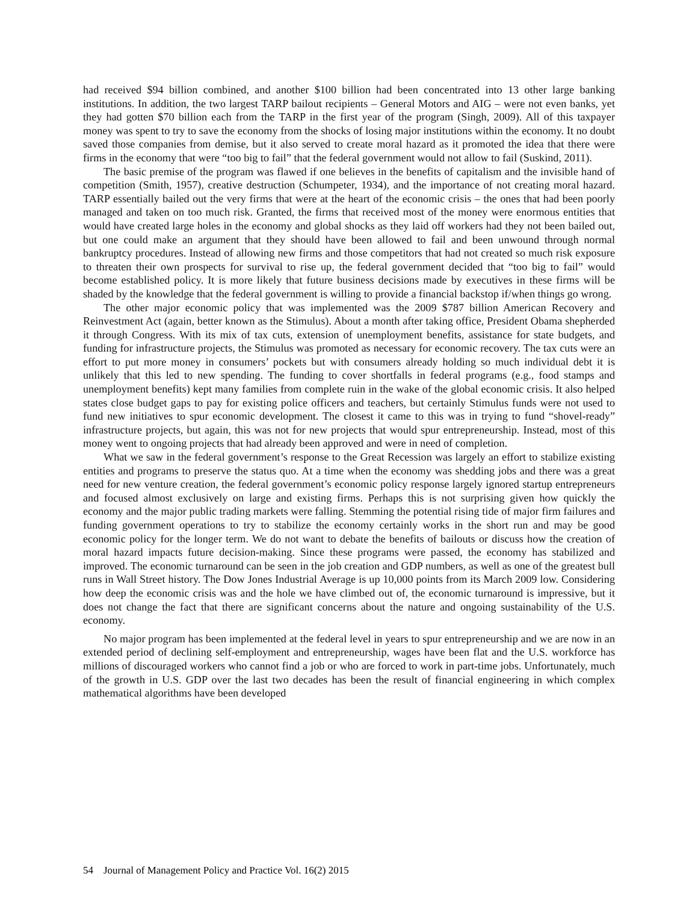had received $94 billion combined, and another $100 billion had been concentrated into 13 other large banking institutions. In addition, the two largest TARP bailout recipients – General Motors and AIG – were not even banks, yet they had gotten $70 billion each from the TARP in the first year of the program (Singh, 2009). All of this taxpayer money was spent to try to save the economy from the shocks of losing major institutions within the economy. It no doubt saved those companies from demise, but it also served to create moral hazard as it promoted the idea that there were firms in the economy that were “too big to fail” that the federal government would not allow to fail (Suskind, 2011).
The basic premise of the program was flawed if one believes in the benefits of capitalism and the invisible hand of competition (Smith, 1957), creative destruction (Schumpeter, 1934), and the importance of not creating moral hazard. TARP essentially bailed out the very firms that were at the heart of the economic crisis – the ones that had been poorly managed and taken on too much risk. Granted, the firms that received most of the money were enormous entities that would have created large holes in the economy and global shocks as they laid off workers had they not been bailed out, but one could make an argument that they should have been allowed to fail and been unwound through normal bankruptcy procedures. Instead of allowing new firms and those competitors that had not created so much risk exposure to threaten their own prospects for survival to rise up, the federal government decided that “too big to fail” would become established policy. It is more likely that future business decisions made by executives in these firms will be shaded by the knowledge that the federal government is willing to provide a financial backstop if/when things go wrong.
The other major economic policy that was implemented was the 2009 $787 billion American Recovery and Reinvestment Act (again, better known as the Stimulus). About a month after taking office, President Obama shepherded it through Congress. With its mix of tax cuts, extension of unemployment benefits, assistance for state budgets, and funding for infrastructure projects, the Stimulus was promoted as necessary for economic recovery. The tax cuts were an effort to put more money in consumers’ pockets but with consumers already holding so much individual debt it is unlikely that this led to new spending. The funding to cover shortfalls in federal programs (e.g., food stamps and unemployment benefits) kept many families from complete ruin in the wake of the global economic crisis. It also helped states close budget gaps to pay for existing police officers and teachers, but certainly Stimulus funds were not used to fund new initiatives to spur economic development. The closest it came to this was in trying to fund “shovel-ready” infrastructure projects, but again, this was not for new projects that would spur entrepreneurship. Instead, most of this money went to ongoing projects that had already been approved and were in need of completion.
What we saw in the federal government’s response to the Great Recession was largely an effort to stabilize existing entities and programs to preserve the status quo. At a time when the economy was shedding jobs and there was a great need for new venture creation, the federal government’s economic policy response largely ignored startup entrepreneurs and focused almost exclusively on large and existing firms. Perhaps this is not surprising given how quickly the economy and the major public trading markets were falling. Stemming the potential rising tide of major firm failures and funding government operations to try to stabilize the economy certainly works in the short run and may be good economic policy for the longer term. We do not want to debate the benefits of bailouts or discuss how the creation of moral hazard impacts future decision-making. Since these programs were passed, the economy has stabilized and improved. The economic turnaround can be seen in the job creation and GDP numbers, as well as one of the greatest bull runs in Wall Street history. The Dow Jones Industrial Average is up 10,000 points from its March 2009 low. Considering how deep the economic crisis was and the hole we have climbed out of, the economic turnaround is impressive, but it does not change the fact that there are significant concerns about the nature and ongoing sustainability of the U.S. economy.
No major program has been implemented at the federal level in years to spur entrepreneurship and we are now in an extended period of declining self-employment and entrepreneurship, wages have been flat and the U.S. workforce has millions of discouraged workers who cannot find a job or who are forced to work in part-time jobs. Unfortunately, much of the growth in U.S. GDP over the last two decades has been the result of financial engineering in which complex mathematical algorithms have been developed
54 Journal of Management Policy and Practice Vol. 16(2) 2015